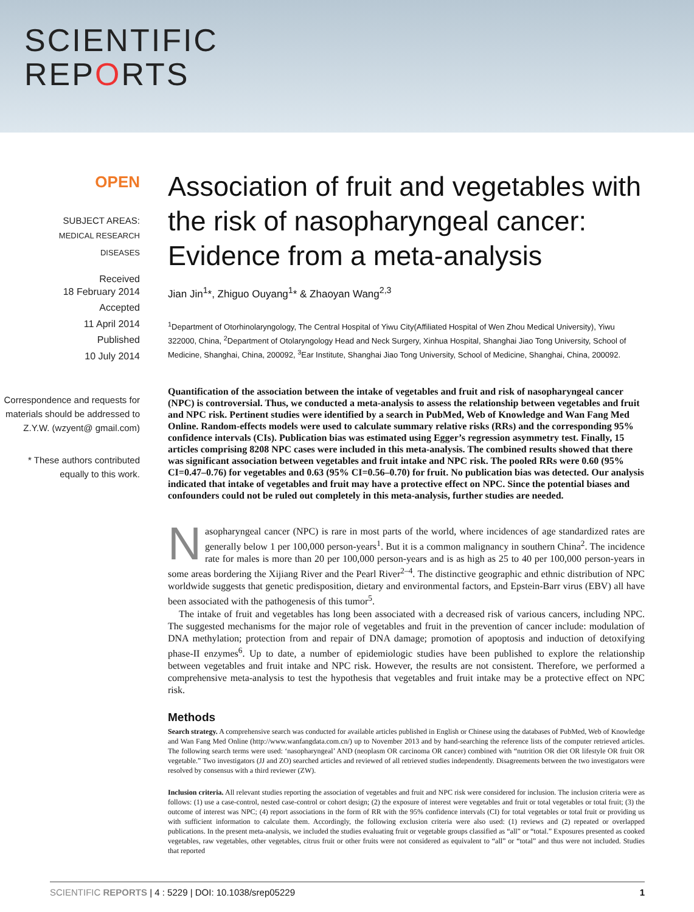SCIENTIFIC
REPORTS
OPEN
SUBJECT AREAS:
MEDICAL RESEARCH
DISEASES
Received
18 February 2014
Accepted
11 April 2014
Published
10 July 2014
Correspondence and requests for materials should be addressed to Z.Y.W. (wzyent@ gmail.com)
* These authors contributed equally to this work.
Association of fruit and vegetables with the risk of nasopharyngeal cancer: Evidence from a meta-analysis
Jian Jin<sup>1</sup>*, Zhiguo Ouyang<sup>1</sup>* & Zhaoyan Wang<sup>2,3</sup>
<sup>1</sup> Department of Otorhinolaryngology, The Central Hospital of Yiwu City(Affiliated Hospital of Wen Zhou Medical University), Yiwu 322000, China, <sup>2</sup>Department of Otolaryngology Head and Neck Surgery, Xinhua Hospital, Shanghai Jiao Tong University, School of Medicine, Shanghai, China, 200092, <sup>3</sup>Ear Institute, Shanghai Jiao Tong University, School of Medicine, Shanghai, China, 200092.
Quantification of the association between the intake of vegetables and fruit and risk of nasopharyngeal cancer (NPC) is controversial. Thus, we conducted a meta-analysis to assess the relationship between vegetables and fruit and NPC risk. Pertinent studies were identified by a search in PubMed, Web of Knowledge and Wan Fang Med Online. Random-effects models were used to calculate summary relative risks (RRs) and the corresponding 95% confidence intervals (CIs). Publication bias was estimated using Egger’s regression asymmetry test. Finally, 15 articles comprising 8208 NPC cases were included in this meta-analysis. The combined results showed that there was significant association between vegetables and fruit intake and NPC risk. The pooled RRs were 0.60 (95% CI=0.47–0.76) for vegetables and 0.63 (95% CI=0.56–0.70) for fruit. No publication bias was detected. Our analysis indicated that intake of vegetables and fruit may have a protective effect on NPC. Since the potential biases and confounders could not be ruled out completely in this meta-analysis, further studies are needed.
Nasopharyngeal cancer (NPC) is rare in most parts of the world, where incidences of age standardized rates are generally below 1 per 100,000 person-years<sup>1</sup>. But it is a common malignancy in southern China<sup>2</sup>. The incidence rate for males is more than 20 per 100,000 person-years and is as high as 25 to 40 per 100,000 person-years in some areas bordering the Xijiang River and the Pearl River<sup>2–4</sup>. The distinctive geographic and ethnic distribution of NPC worldwide suggests that genetic predisposition, dietary and environmental factors, and Epstein-Barr virus (EBV) all have been associated with the pathogenesis of this tumor<sup>5</sup>.
The intake of fruit and vegetables has long been associated with a decreased risk of various cancers, including NPC. The suggested mechanisms for the major role of vegetables and fruit in the prevention of cancer include: modulation of DNA methylation; protection from and repair of DNA damage; promotion of apoptosis and induction of detoxifying phase-II enzymes<sup>6</sup>. Up to date, a number of epidemiologic studies have been published to explore the relationship between vegetables and fruit intake and NPC risk. However, the results are not consistent. Therefore, we performed a comprehensive meta-analysis to test the hypothesis that vegetables and fruit intake may be a protective effect on NPC risk.
Methods
Search strategy. A comprehensive search was conducted for available articles published in English or Chinese using the databases of PubMed, Web of Knowledge and Wan Fang Med Online (http://www.wanfangdata.com.cn/) up to November 2013 and by hand-searching the reference lists of the computer retrieved articles. The following search terms were used: ‘nasopharyngeal’ AND (neoplasm OR carcinoma OR cancer) combined with “nutrition OR diet OR lifestyle OR fruit OR vegetable.” Two investigators (JJ and ZO) searched articles and reviewed of all retrieved studies independently. Disagreements between the two investigators were resolved by consensus with a third reviewer (ZW).
Inclusion criteria. All relevant studies reporting the association of vegetables and fruit and NPC risk were considered for inclusion. The inclusion criteria were as follows: (1) use a case-control, nested case-control or cohort design; (2) the exposure of interest were vegetables and fruit or total vegetables or total fruit; (3) the outcome of interest was NPC; (4) report associations in the form of RR with the 95% confidence intervals (CI) for total vegetables or total fruit or providing us with sufficient information to calculate them. Accordingly, the following exclusion criteria were also used: (1) reviews and (2) repeated or overlapped publications. In the present meta-analysis, we included the studies evaluating fruit or vegetable groups classified as “all” or “total.” Exposures presented as cooked vegetables, raw vegetables, other vegetables, citrus fruit or other fruits were not considered as equivalent to “all” or “total” and thus were not included. Studies that reported
SCIENTIFIC REPORTS | 4 : 5229 | DOI: 10.1038/srep05229 1